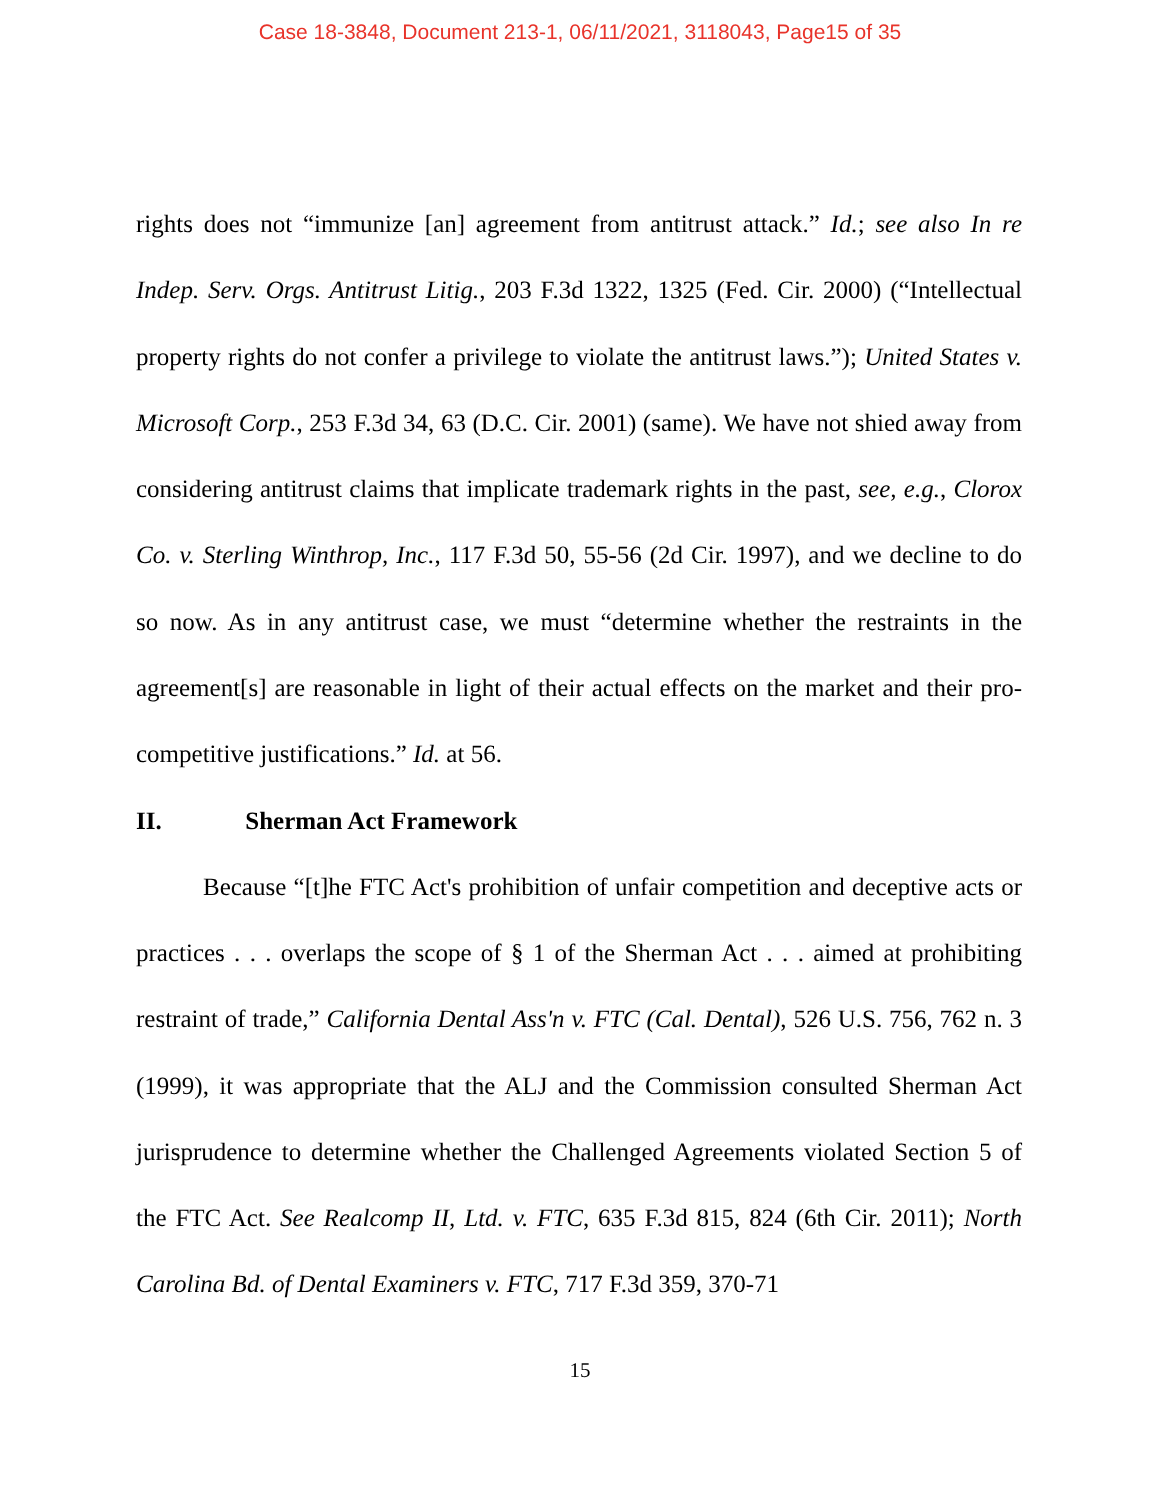Case 18-3848, Document 213-1, 06/11/2021, 3118043, Page15 of 35
rights does not “immunize [an] agreement from antitrust attack.” Id.; see also In re Indep. Serv. Orgs. Antitrust Litig., 203 F.3d 1322, 1325 (Fed. Cir. 2000) (“Intellectual property rights do not confer a privilege to violate the antitrust laws.”); United States v. Microsoft Corp., 253 F.3d 34, 63 (D.C. Cir. 2001) (same). We have not shied away from considering antitrust claims that implicate trademark rights in the past, see, e.g., Clorox Co. v. Sterling Winthrop, Inc., 117 F.3d 50, 55-56 (2d Cir. 1997), and we decline to do so now. As in any antitrust case, we must “determine whether the restraints in the agreement[s] are reasonable in light of their actual effects on the market and their pro-competitive justifications.” Id. at 56.
II. Sherman Act Framework
Because “[t]he FTC Act's prohibition of unfair competition and deceptive acts or practices . . . overlaps the scope of § 1 of the Sherman Act . . . aimed at prohibiting restraint of trade,” California Dental Ass'n v. FTC (Cal. Dental), 526 U.S. 756, 762 n. 3 (1999), it was appropriate that the ALJ and the Commission consulted Sherman Act jurisprudence to determine whether the Challenged Agreements violated Section 5 of the FTC Act. See Realcomp II, Ltd. v. FTC, 635 F.3d 815, 824 (6th Cir. 2011); North Carolina Bd. of Dental Examiners v. FTC, 717 F.3d 359, 370-71
15